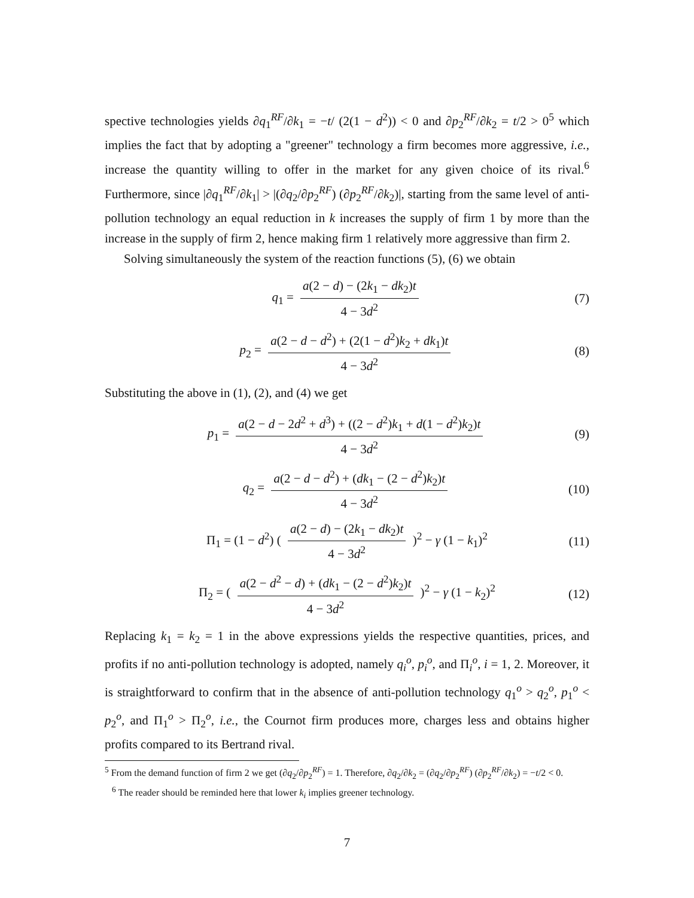spective technologies yields ∂q<sub>1</sub><sup>RF</sup>/∂k<sub>1</sub> = −t/ (2(1 − d<sup>2</sup>)) < 0 and ∂p<sub>2</sub><sup>RF</sup>/∂k<sub>2</sub> = t/2 > 0<sup>5</sup> which implies the fact that by adopting a "greener" technology a firm becomes more aggressive, i.e., increase the quantity willing to offer in the market for any given choice of its rival.<sup>6</sup> Furthermore, since |∂q<sub>1</sub><sup>RF</sup>/∂k<sub>1</sub>| > |(∂q<sub>2</sub>/∂p<sub>2</sub><sup>RF</sup>) (∂p<sub>2</sub><sup>RF</sup>/∂k<sub>2</sub>)|, starting from the same level of anti-pollution technology an equal reduction in k increases the supply of firm 1 by more than the increase in the supply of firm 2, hence making firm 1 relatively more aggressive than firm 2.
Solving simultaneously the system of the reaction functions (5), (6) we obtain
q<sub>1</sub> = a(2 − d) − (2k<sub>1</sub> − dk<sub>2</sub>)t 4 − 3d<sup>2</sup> (7)
p<sub>2</sub> = a(2 − d − d<sup>2</sup>) + (2(1 − d<sup>2</sup>)k<sub>2</sub> + dk<sub>1</sub>)t 4 − 3d<sup>2</sup> (8)
Substituting the above in (1), (2), and (4) we get
p<sub>1</sub> = a(2 − d − 2d<sup>2</sup> + d<sup>3</sup>) + ((2 − d<sup>2</sup>)k<sub>1</sub> + d(1 − d<sup>2</sup>)k<sub>2</sub>)t 4 − 3d<sup>2</sup> (9)
q<sub>2</sub> = a(2 − d − d<sup>2</sup>) + (dk<sub>1</sub> − (2 − d<sup>2</sup>)k<sub>2</sub>)t 4 − 3d<sup>2</sup> (10)
Π<sub>1</sub> = (1 − d<sup>2</sup>) ( a(2 − d) − (2k<sub>1</sub> − dk<sub>2</sub>)t 4 − 3d<sup>2</sup> )<sup>2</sup> − γ (1 − k<sub>1</sub>)<sup>2</sup> (11)
Π<sub>2</sub> = ( a(2 − d<sup>2</sup> − d) + (dk<sub>1</sub> − (2 − d<sup>2</sup>)k<sub>2</sub>)t 4 − 3d<sup>2</sup> )<sup>2</sup> − γ (1 − k<sub>2</sub>)<sup>2</sup> (12)
Replacing k<sub>1</sub> = k<sub>2</sub> = 1 in the above expressions yields the respective quantities, prices, and profits if no anti-pollution technology is adopted, namely q<sub>i</sub><sup>o</sup>, p<sub>i</sub><sup>o</sup>, and Π<sub>i</sub><sup>o</sup>, i = 1, 2. Moreover, it is straightforward to confirm that in the absence of anti-pollution technology q<sub>1</sub><sup>o</sup> > q<sub>2</sub><sup>o</sup>, p<sub>1</sub><sup>o</sup> < p<sub>2</sub><sup>o</sup>, and Π<sub>1</sub><sup>o</sup> > Π<sub>2</sub><sup>o</sup>, i.e., the Cournot firm produces more, charges less and obtains higher profits compared to its Bertrand rival.
<sup>5</sup> From the demand function of firm 2 we get (∂q<sub>2</sub>/∂p<sub>2</sub><sup>RF</sup>) = 1. Therefore, ∂q<sub>2</sub>/∂k<sub>2</sub> = (∂q<sub>2</sub>/∂p<sub>2</sub><sup>RF</sup>) (∂p<sub>2</sub><sup>RF</sup>/∂k<sub>2</sub>) = −t/2 < 0.
<sup>6</sup> The reader should be reminded here that lower k<sub>i</sub> implies greener technology.
7